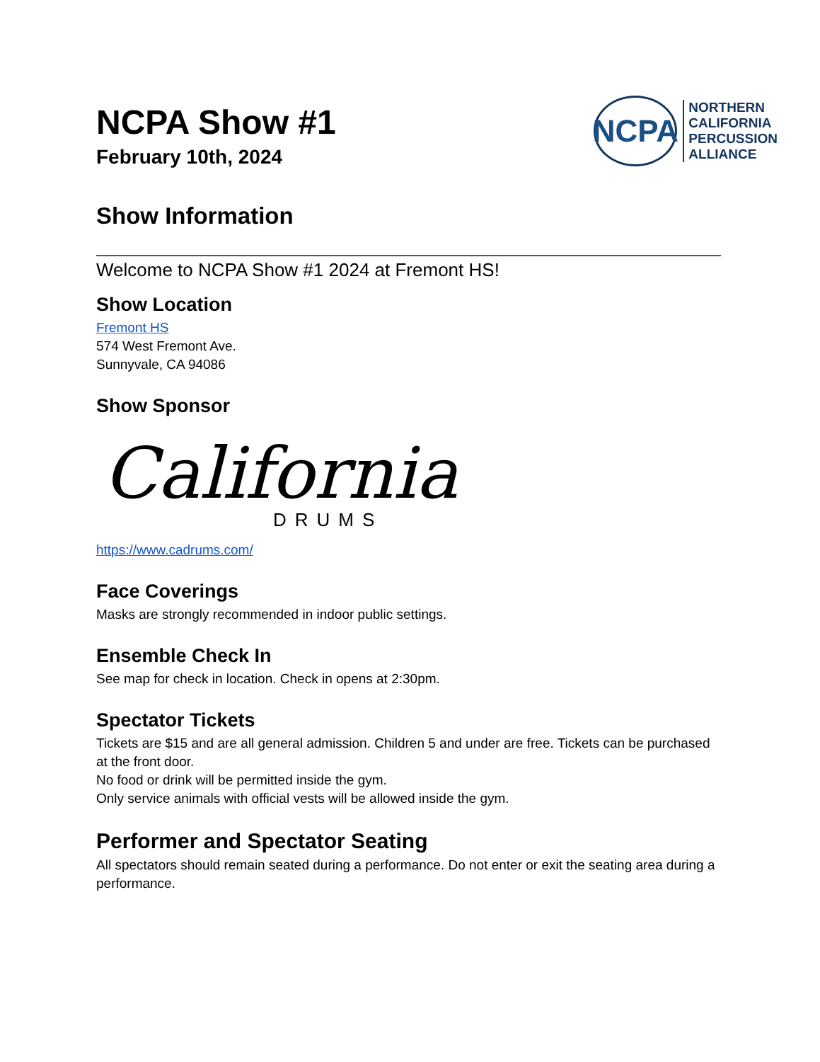NCPA Show #1
February 10th, 2024
NCPA
NORTHERN
CALIFORNIA
PERCUSSION
ALLIANCE
Show Information
Welcome to NCPA Show #1 2024 at Fremont HS!
Show Location
Fremont HS
574 West Fremont Ave.
Sunnyvale, CA 94086
Show Sponsor
California
DRUMS
https://www.cadrums.com/
Face Coverings
Masks are strongly recommended in indoor public settings.
Ensemble Check In
See map for check in location. Check in opens at 2:30pm.
Spectator Tickets
Tickets are $15 and are all general admission. Children 5 and under are free. Tickets can be purchased at the front door.
No food or drink will be permitted inside the gym.
Only service animals with official vests will be allowed inside the gym.
Performer and Spectator Seating
All spectators should remain seated during a performance. Do not enter or exit the seating area during a performance.